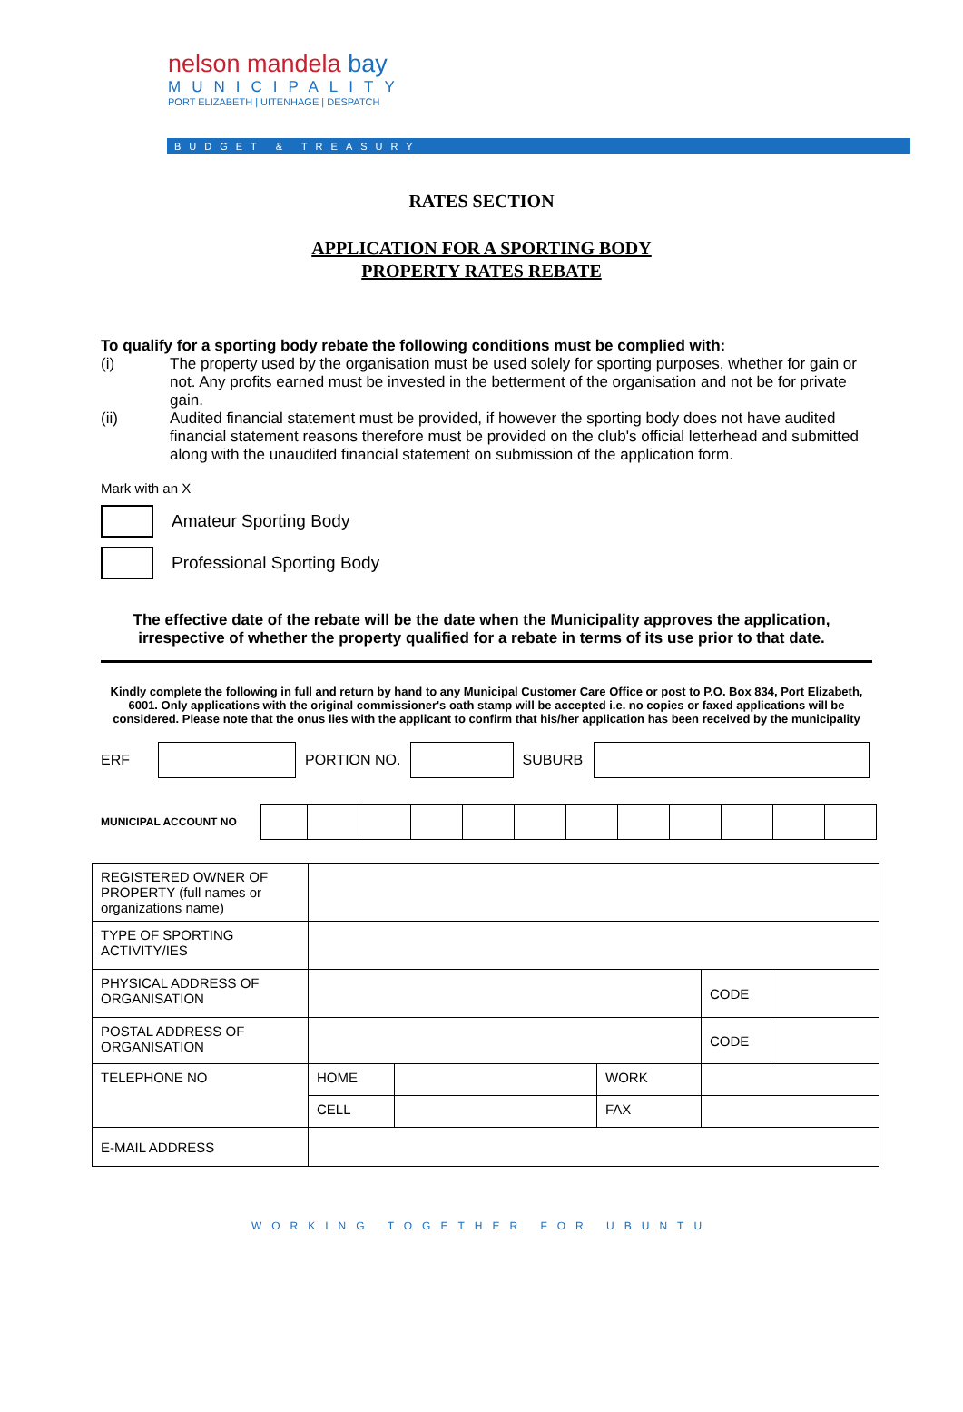nelson mandela bay
MUNICIPALITY
PORT ELIZABETH | UITENHAGE | DESPATCH
BUDGET & TREASURY
RATES SECTION
APPLICATION FOR A SPORTING BODY
PROPERTY RATES REBATE
To qualify for a sporting body rebate the following conditions must be complied with:
(i) The property used by the organisation must be used solely for sporting purposes, whether for gain or not. Any profits earned must be invested in the betterment of the organisation and not be for private gain.
(ii) Audited financial statement must be provided, if however the sporting body does not have audited financial statement reasons therefore must be provided on the club's official letterhead and submitted along with the unaudited financial statement on submission of the application form.
Mark with an X
Amateur Sporting Body
Professional Sporting Body
The effective date of the rebate will be the date when the Municipality approves the application, irrespective of whether the property qualified for a rebate in terms of its use prior to that date.
Kindly complete the following in full and return by hand to any Municipal Customer Care Office or post to P.O. Box 834, Port Elizabeth, 6001. Only applications with the original commissioner's oath stamp will be accepted i.e. no copies or faxed applications will be considered. Please note that the onus lies with the applicant to confirm that his/her application has been received by the municipality
ERF PORTION NO. SUBURB
MUNICIPAL ACCOUNT NO
| REGISTERED OWNER OF PROPERTY (full names or organizations name) | | | | | |
| TYPE OF SPORTING ACTIVITY/IES | | | | | |
| PHYSICAL ADDRESS OF ORGANISATION | | | | CODE | |
| POSTAL ADDRESS OF ORGANISATION | | | | CODE | |
| TELEPHONE NO | HOME | | WORK | | |
| | CELL | | FAX | | |
| E-MAIL ADDRESS | | | | | |
WORKING TOGETHER FOR UBUNTU